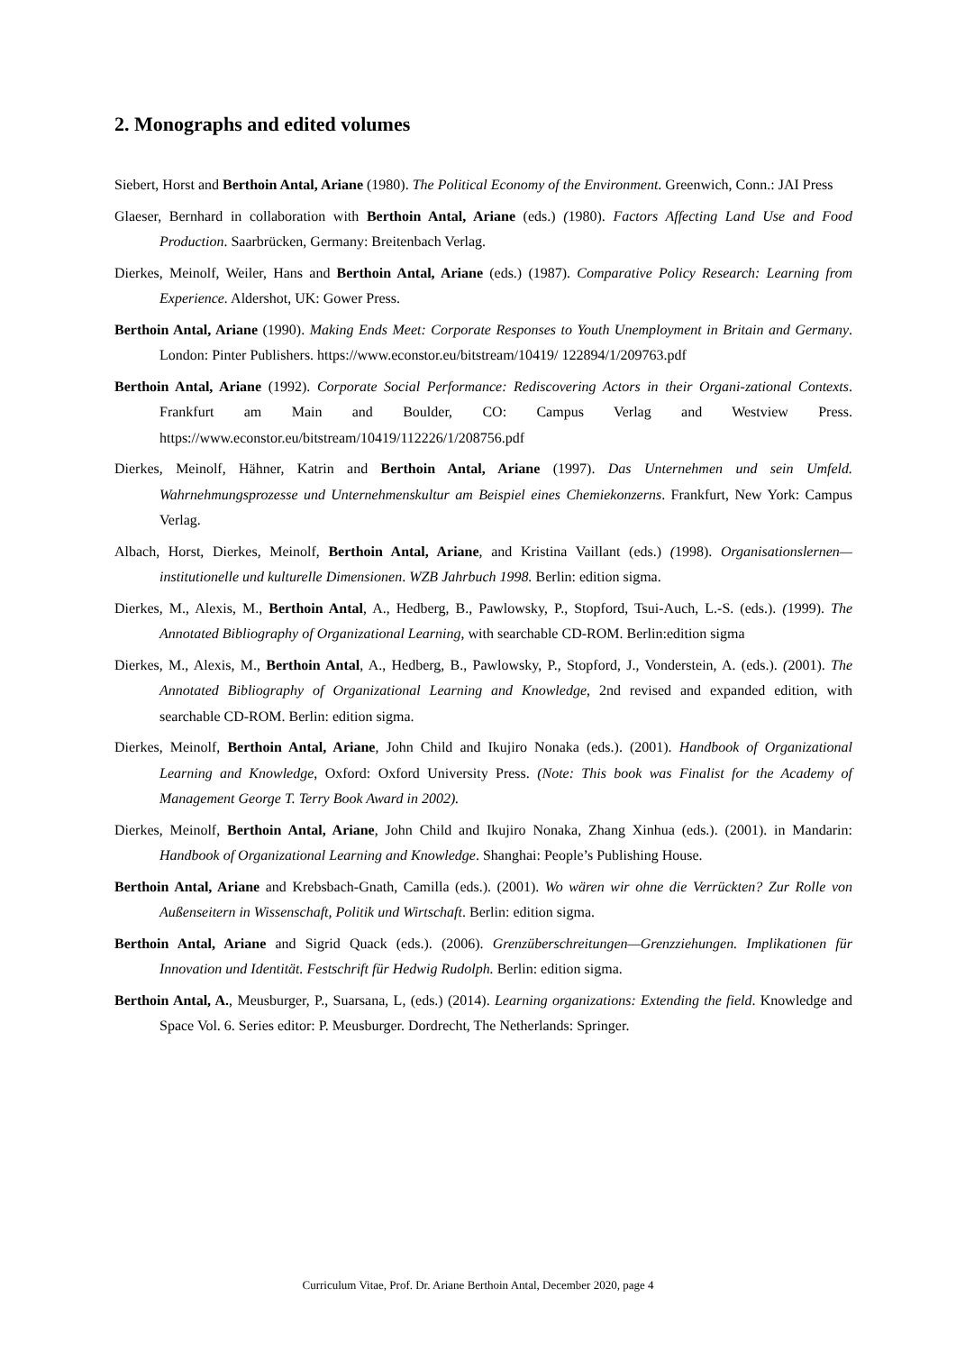2. Monographs and edited volumes
Siebert, Horst and Berthoin Antal, Ariane (1980). The Political Economy of the Environment. Greenwich, Conn.: JAI Press
Glaeser, Bernhard in collaboration with Berthoin Antal, Ariane (eds.) (1980). Factors Affecting Land Use and Food Production. Saarbrücken, Germany: Breitenbach Verlag.
Dierkes, Meinolf, Weiler, Hans and Berthoin Antal, Ariane (eds.) (1987). Comparative Policy Research: Learning from Experience. Aldershot, UK: Gower Press.
Berthoin Antal, Ariane (1990). Making Ends Meet: Corporate Responses to Youth Unemployment in Britain and Germany. London: Pinter Publishers. https://www.econstor.eu/bitstream/10419/ 122894/1/209763.pdf
Berthoin Antal, Ariane (1992). Corporate Social Performance: Rediscovering Actors in their Organi-zational Contexts. Frankfurt am Main and Boulder, CO: Campus Verlag and Westview Press. https://www.econstor.eu/bitstream/10419/112226/1/208756.pdf
Dierkes, Meinolf, Hähner, Katrin and Berthoin Antal, Ariane (1997). Das Unternehmen und sein Umfeld. Wahrnehmungsprozesse und Unternehmenskultur am Beispiel eines Chemiekonzerns. Frankfurt, New York: Campus Verlag.
Albach, Horst, Dierkes, Meinolf, Berthoin Antal, Ariane, and Kristina Vaillant (eds.) (1998). Organisationslernen—institutionelle und kulturelle Dimensionen. WZB Jahrbuch 1998. Berlin: edition sigma.
Dierkes, M., Alexis, M., Berthoin Antal, A., Hedberg, B., Pawlowsky, P., Stopford, Tsui-Auch, L.-S. (eds.). (1999). The Annotated Bibliography of Organizational Learning, with searchable CD-ROM. Berlin:edition sigma
Dierkes, M., Alexis, M., Berthoin Antal, A., Hedberg, B., Pawlowsky, P., Stopford, J., Vonderstein, A. (eds.). (2001). The Annotated Bibliography of Organizational Learning and Knowledge, 2nd revised and expanded edition, with searchable CD-ROM. Berlin: edition sigma.
Dierkes, Meinolf, Berthoin Antal, Ariane, John Child and Ikujiro Nonaka (eds.). (2001). Handbook of Organizational Learning and Knowledge, Oxford: Oxford University Press. (Note: This book was Finalist for the Academy of Management George T. Terry Book Award in 2002).
Dierkes, Meinolf, Berthoin Antal, Ariane, John Child and Ikujiro Nonaka, Zhang Xinhua (eds.). (2001). in Mandarin: Handbook of Organizational Learning and Knowledge. Shanghai: People’s Publishing House.
Berthoin Antal, Ariane and Krebsbach-Gnath, Camilla (eds.). (2001). Wo wären wir ohne die Verrückten? Zur Rolle von Außenseitern in Wissenschaft, Politik und Wirtschaft. Berlin: edition sigma.
Berthoin Antal, Ariane and Sigrid Quack (eds.). (2006). Grenzüberschreitungen—Grenzziehungen. Implikationen für Innovation und Identität. Festschrift für Hedwig Rudolph. Berlin: edition sigma.
Berthoin Antal, A., Meusburger, P., Suarsana, L, (eds.) (2014). Learning organizations: Extending the field. Knowledge and Space Vol. 6. Series editor: P. Meusburger. Dordrecht, The Netherlands: Springer.
Curriculum Vitae, Prof. Dr. Ariane Berthoin Antal, December 2020, page 4